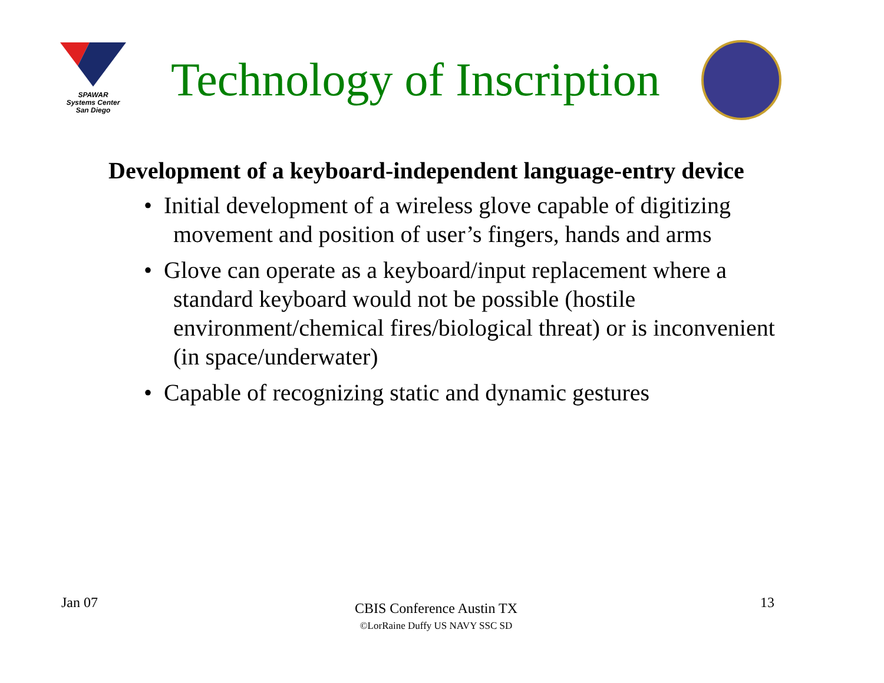SPAWAR
Systems Center
San Diego
Technology of Inscription
Development of a keyboard-independent language-entry device
• Initial development of a wireless glove capable of digitizing movement and position of user’s fingers, hands and arms
• Glove can operate as a keyboard/input replacement where a standard keyboard would not be possible (hostile environment/chemical fires/biological threat) or is inconvenient (in space/underwater)
• Capable of recognizing static and dynamic gestures
Jan 07
CBIS Conference Austin TX
©LorRaine Duffy US NAVY SSC SD
13